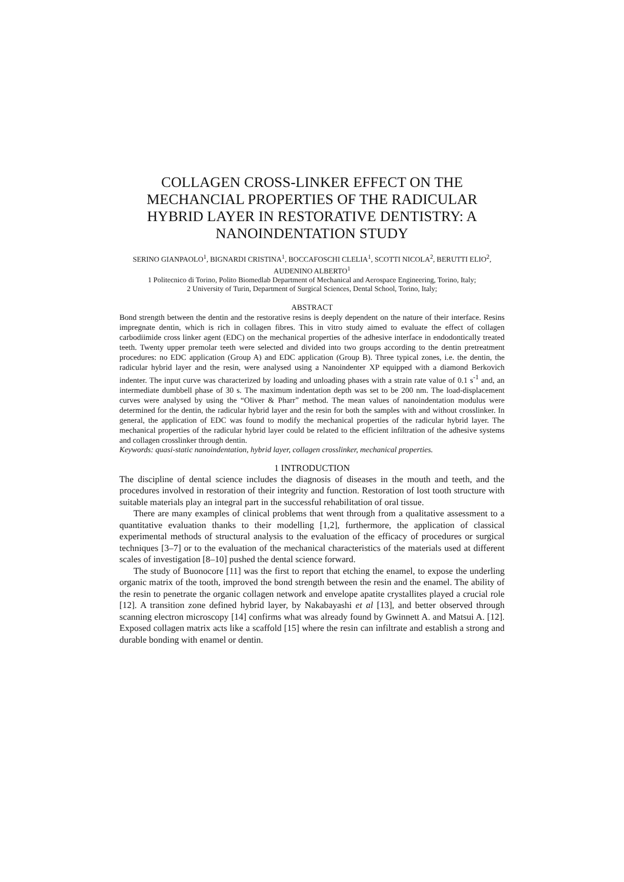COLLAGEN CROSS-LINKER EFFECT ON THE MECHANCIAL PROPERTIES OF THE RADICULAR HYBRID LAYER IN RESTORATIVE DENTISTRY: A NANOINDENTATION STUDY
SERINO GIANPAOLO<sup>1</sup>, BIGNARDI CRISTINA<sup>1</sup>, BOCCAFOSCHI CLELIA<sup>1</sup>, SCOTTI NICOLA<sup>2</sup>, BERUTTI ELIO<sup>2</sup>, AUDENINO ALBERTO<sup>1</sup>
1 Politecnico di Torino, Polito Biomedlab Department of Mechanical and Aerospace Engineering, Torino, Italy;
2 University of Turin, Department of Surgical Sciences, Dental School, Torino, Italy;
ABSTRACT
Bond strength between the dentin and the restorative resins is deeply dependent on the nature of their interface. Resins impregnate dentin, which is rich in collagen fibres. This in vitro study aimed to evaluate the effect of collagen carbodiimide cross linker agent (EDC) on the mechanical properties of the adhesive interface in endodontically treated teeth. Twenty upper premolar teeth were selected and divided into two groups according to the dentin pretreatment procedures: no EDC application (Group A) and EDC application (Group B). Three typical zones, i.e. the dentin, the radicular hybrid layer and the resin, were analysed using a Nanoindenter XP equipped with a diamond Berkovich indenter. The input curve was characterized by loading and unloading phases with a strain rate value of 0.1 s<sup>-1</sup> and, an intermediate dumbbell phase of 30 s. The maximum indentation depth was set to be 200 nm. The load-displacement curves were analysed by using the “Oliver & Pharr” method. The mean values of nanoindentation modulus were determined for the dentin, the radicular hybrid layer and the resin for both the samples with and without crosslinker. In general, the application of EDC was found to modify the mechanical properties of the radicular hybrid layer. The mechanical properties of the radicular hybrid layer could be related to the efficient infiltration of the adhesive systems and collagen crosslinker through dentin.
Keywords: quasi-static nanoindentation, hybrid layer, collagen crosslinker, mechanical properties.
1 INTRODUCTION
The discipline of dental science includes the diagnosis of diseases in the mouth and teeth, and the procedures involved in restoration of their integrity and function. Restoration of lost tooth structure with suitable materials play an integral part in the successful rehabilitation of oral tissue.
There are many examples of clinical problems that went through from a qualitative assessment to a quantitative evaluation thanks to their modelling [1,2], furthermore, the application of classical experimental methods of structural analysis to the evaluation of the efficacy of procedures or surgical techniques [3–7] or to the evaluation of the mechanical characteristics of the materials used at different scales of investigation [8–10] pushed the dental science forward.
The study of Buonocore [11] was the first to report that etching the enamel, to expose the underling organic matrix of the tooth, improved the bond strength between the resin and the enamel. The ability of the resin to penetrate the organic collagen network and envelope apatite crystallites played a crucial role [12]. A transition zone defined hybrid layer, by Nakabayashi et al [13], and better observed through scanning electron microscopy [14] confirms what was already found by Gwinnett A. and Matsui A. [12]. Exposed collagen matrix acts like a scaffold [15] where the resin can infiltrate and establish a strong and durable bonding with enamel or dentin.